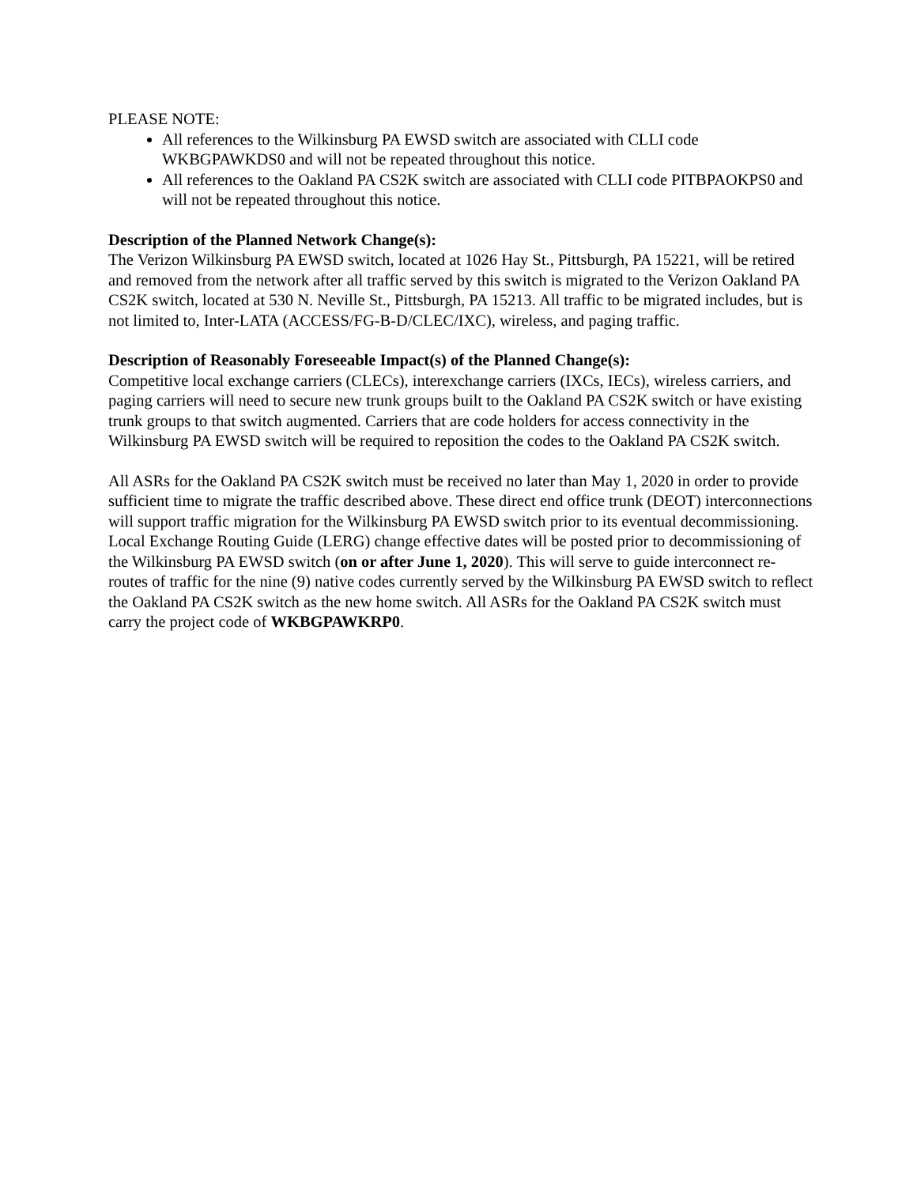PLEASE NOTE:
All references to the Wilkinsburg PA EWSD switch are associated with CLLI code WKBGPAWKDS0 and will not be repeated throughout this notice.
All references to the Oakland PA CS2K switch are associated with CLLI code PITBPAOKPS0 and will not be repeated throughout this notice.
Description of the Planned Network Change(s):
The Verizon Wilkinsburg PA EWSD switch, located at 1026 Hay St., Pittsburgh, PA 15221, will be retired and removed from the network after all traffic served by this switch is migrated to the Verizon Oakland PA CS2K switch, located at 530 N. Neville St., Pittsburgh, PA 15213. All traffic to be migrated includes, but is not limited to, Inter-LATA (ACCESS/FG-B-D/CLEC/IXC), wireless, and paging traffic.
Description of Reasonably Foreseeable Impact(s) of the Planned Change(s):
Competitive local exchange carriers (CLECs), interexchange carriers (IXCs, IECs), wireless carriers, and paging carriers will need to secure new trunk groups built to the Oakland PA CS2K switch or have existing trunk groups to that switch augmented. Carriers that are code holders for access connectivity in the Wilkinsburg PA EWSD switch will be required to reposition the codes to the Oakland PA CS2K switch.
All ASRs for the Oakland PA CS2K switch must be received no later than May 1, 2020 in order to provide sufficient time to migrate the traffic described above. These direct end office trunk (DEOT) interconnections will support traffic migration for the Wilkinsburg PA EWSD switch prior to its eventual decommissioning. Local Exchange Routing Guide (LERG) change effective dates will be posted prior to decommissioning of the Wilkinsburg PA EWSD switch (on or after June 1, 2020). This will serve to guide interconnect re-routes of traffic for the nine (9) native codes currently served by the Wilkinsburg PA EWSD switch to reflect the Oakland PA CS2K switch as the new home switch. All ASRs for the Oakland PA CS2K switch must carry the project code of WKBGPAWKRP0.